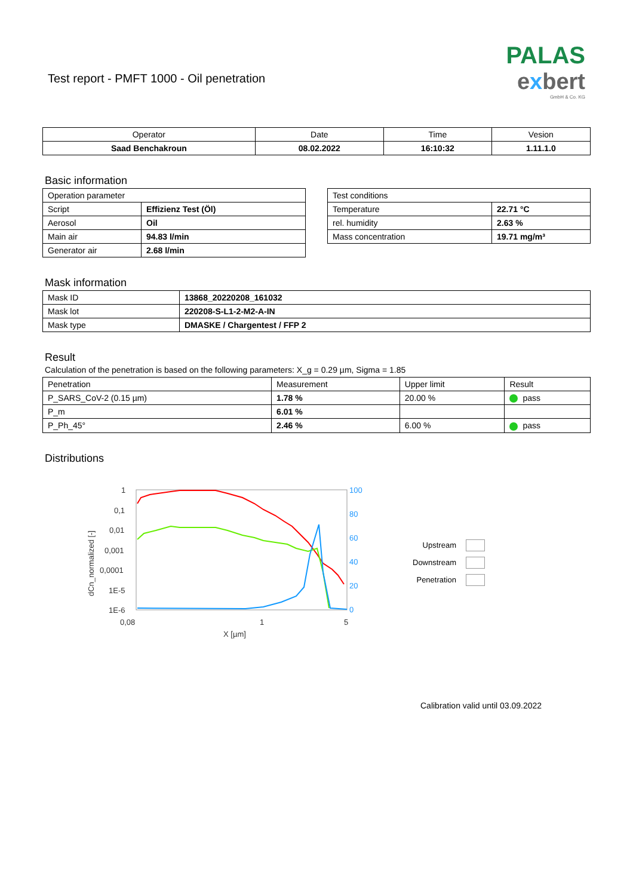PALAS
exbert
GmbH & Co. KG
Test report - PMFT 1000 - Oil penetration
| Operator | Date | Time | Vesion |
| --- | --- | --- | --- |
| Saad Benchakroun | 08.02.2022 | 16:10:32 | 1.11.1.0 |
Basic information
| Operation parameter | |
| Script | Effizienz Test (Öl) |
| Aerosol | Oil |
| Main air | 94.83 l/min |
| Generator air | 2.68 l/min |
| Test conditions | |
| Temperature | 22.71 °C |
| rel. humidity | 2.63 % |
| Mass concentration | 19.71 mg/m³ |
Mask information
| Mask ID | 13868_20220208_161032 |
| Mask lot | 220208-S-L1-2-M2-A-IN |
| Mask type | DMASKE / Chargentest / FFP 2 |
Result
Calculation of the penetration is based on the following parameters: X_g = 0.29 µm, Sigma = 1.85
| Penetration | Measurement | Upper limit | Result |
| P_SARS_CoV-2 (0.15 µm) | 1.78 % | 20.00 % | pass |
| P_m | 6.01 % | | |
| P_Ph_45° | 2.46 % | 6.00 % | pass |
Distributions
1
0,1
0,01
0,001
0,0001
1E-5
1E-6
0,08
1
5
X [µm]
100
80
60
40
20
0
dCn_normalized [-]
Upstream
Downstream
Penetration
Calibration valid until 03.09.2022